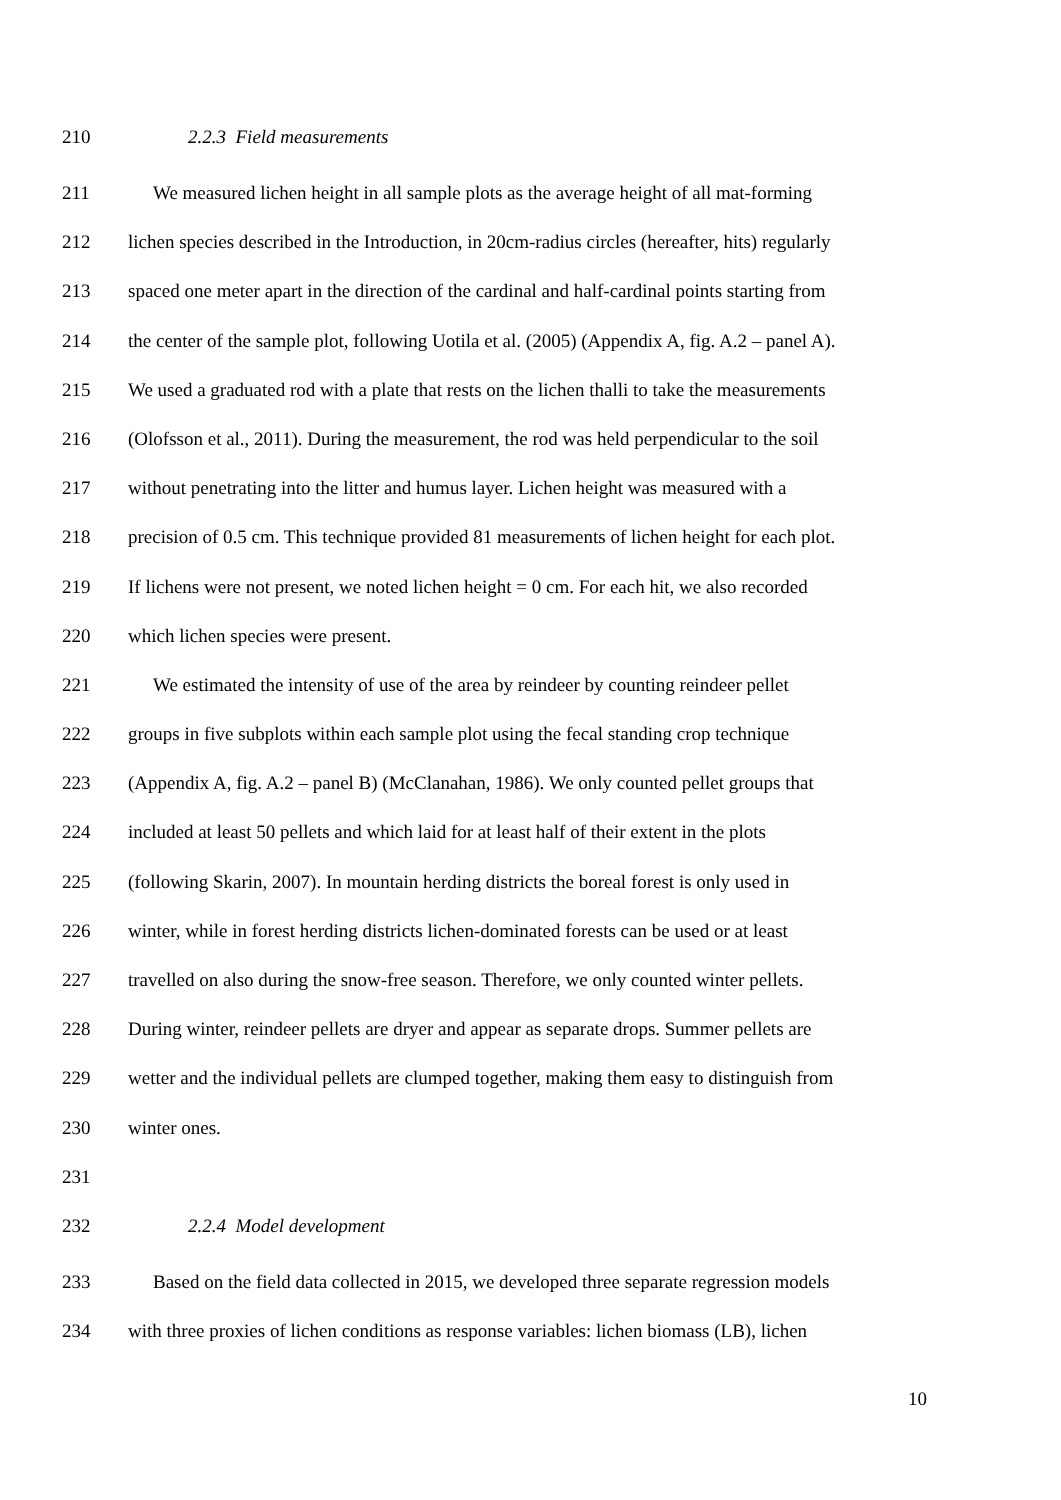210 2.2.3 Field measurements
211 We measured lichen height in all sample plots as the average height of all mat-forming
212 lichen species described in the Introduction, in 20cm-radius circles (hereafter, hits) regularly
213 spaced one meter apart in the direction of the cardinal and half-cardinal points starting from
214 the center of the sample plot, following Uotila et al. (2005) (Appendix A, fig. A.2 – panel A).
215 We used a graduated rod with a plate that rests on the lichen thalli to take the measurements
216 (Olofsson et al., 2011). During the measurement, the rod was held perpendicular to the soil
217 without penetrating into the litter and humus layer. Lichen height was measured with a
218 precision of 0.5 cm. This technique provided 81 measurements of lichen height for each plot.
219 If lichens were not present, we noted lichen height = 0 cm. For each hit, we also recorded
220 which lichen species were present.
221 We estimated the intensity of use of the area by reindeer by counting reindeer pellet
222 groups in five subplots within each sample plot using the fecal standing crop technique
223 (Appendix A, fig. A.2 – panel B) (McClanahan, 1986). We only counted pellet groups that
224 included at least 50 pellets and which laid for at least half of their extent in the plots
225 (following Skarin, 2007). In mountain herding districts the boreal forest is only used in
226 winter, while in forest herding districts lichen-dominated forests can be used or at least
227 travelled on also during the snow-free season. Therefore, we only counted winter pellets.
228 During winter, reindeer pellets are dryer and appear as separate drops. Summer pellets are
229 wetter and the individual pellets are clumped together, making them easy to distinguish from
230 winter ones.
231
232 2.2.4 Model development
233 Based on the field data collected in 2015, we developed three separate regression models
234 with three proxies of lichen conditions as response variables: lichen biomass (LB), lichen
10